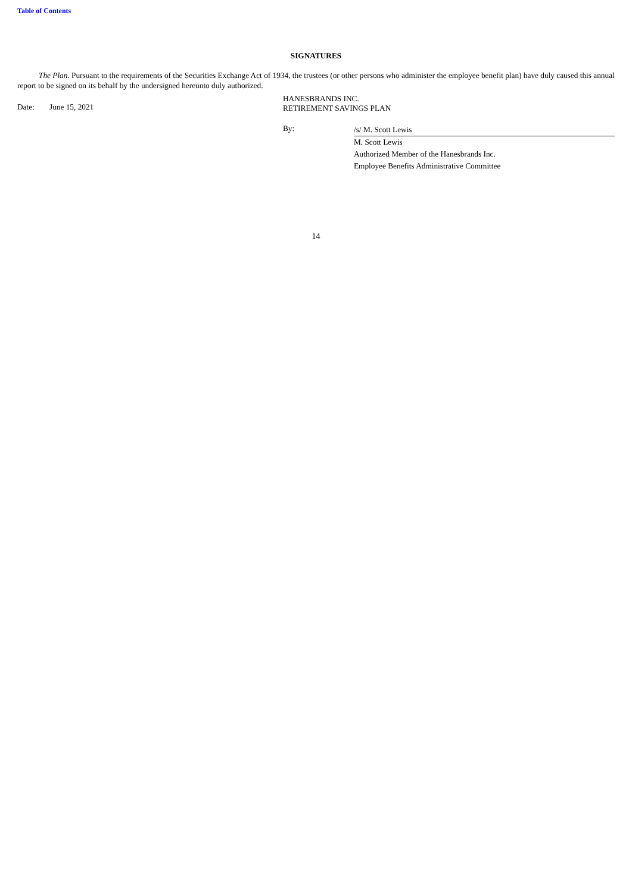Table of Contents
SIGNATURES
The Plan. Pursuant to the requirements of the Securities Exchange Act of 1934, the trustees (or other persons who administer the employee benefit plan) have duly caused this annual report to be signed on its behalf by the undersigned hereunto duly authorized.
Date: June 15, 2021
HANESBRANDS INC.
RETIREMENT SAVINGS PLAN
By:
/s/ M. Scott Lewis
M. Scott Lewis
Authorized Member of the Hanesbrands Inc.
Employee Benefits Administrative Committee
14